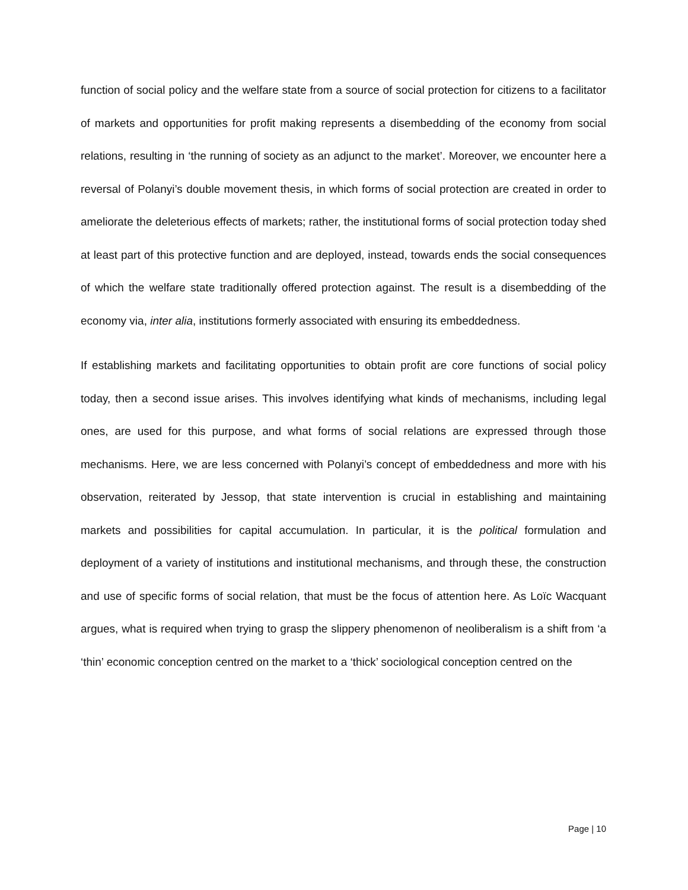function of social policy and the welfare state from a source of social protection for citizens to a facilitator of markets and opportunities for profit making represents a disembedding of the economy from social relations, resulting in ‘the running of society as an adjunct to the market’. Moreover, we encounter here a reversal of Polanyi’s double movement thesis, in which forms of social protection are created in order to ameliorate the deleterious effects of markets; rather, the institutional forms of social protection today shed at least part of this protective function and are deployed, instead, towards ends the social consequences of which the welfare state traditionally offered protection against. The result is a disembedding of the economy via, inter alia, institutions formerly associated with ensuring its embeddedness.
If establishing markets and facilitating opportunities to obtain profit are core functions of social policy today, then a second issue arises. This involves identifying what kinds of mechanisms, including legal ones, are used for this purpose, and what forms of social relations are expressed through those mechanisms. Here, we are less concerned with Polanyi’s concept of embeddedness and more with his observation, reiterated by Jessop, that state intervention is crucial in establishing and maintaining markets and possibilities for capital accumulation. In particular, it is the political formulation and deployment of a variety of institutions and institutional mechanisms, and through these, the construction and use of specific forms of social relation, that must be the focus of attention here. As Loïc Wacquant argues, what is required when trying to grasp the slippery phenomenon of neoliberalism is a shift from ‘a ‘thin’ economic conception centred on the market to a ‘thick’ sociological conception centred on the
Page | 10